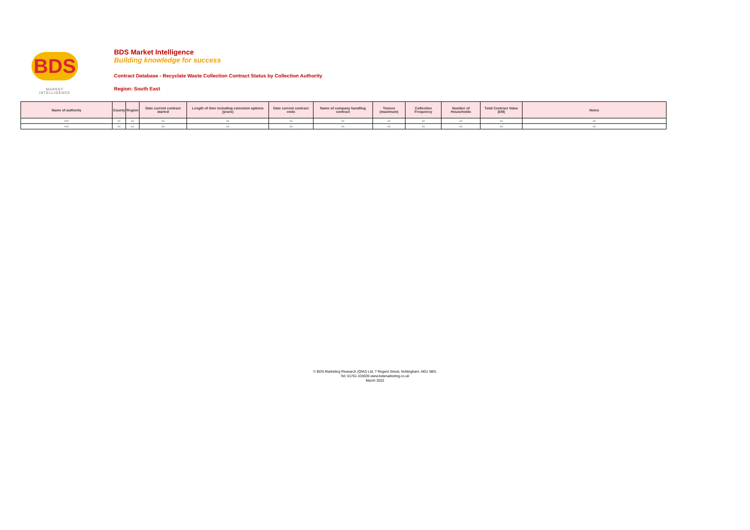BDS
MARKET INTELLIGENCE
BDS Market Intelligence
Building knowledge for success
Contract Database - Recyclate Waste Collection Contract Status by Collection Authority
Region: South East
| Name of authority | County | Region | Date current contract started | Length of time including extension options (years) | Date current contract ends | Name of company handling contract | Tonnes (maximum) | Collection Frequency | Number of Households | Total Contract Value (£M) | Notes |
| --- | --- | --- | --- | --- | --- | --- | --- | --- | --- | --- | --- |
| xxx | xx | xx | xx | xx | xx | xx | xx | xx | xx | xx | xx |
| xxx | xx | xx | xx | xx | xx | xx | xx | xx | xx | xx | xx |
© BDS Marketing Research (QMJ) Ltd, 7 Regent Street, Nottingham, NG1 5BS,
Tel: 01761 433035 www.bdsmarketing.co.uk
March 2022